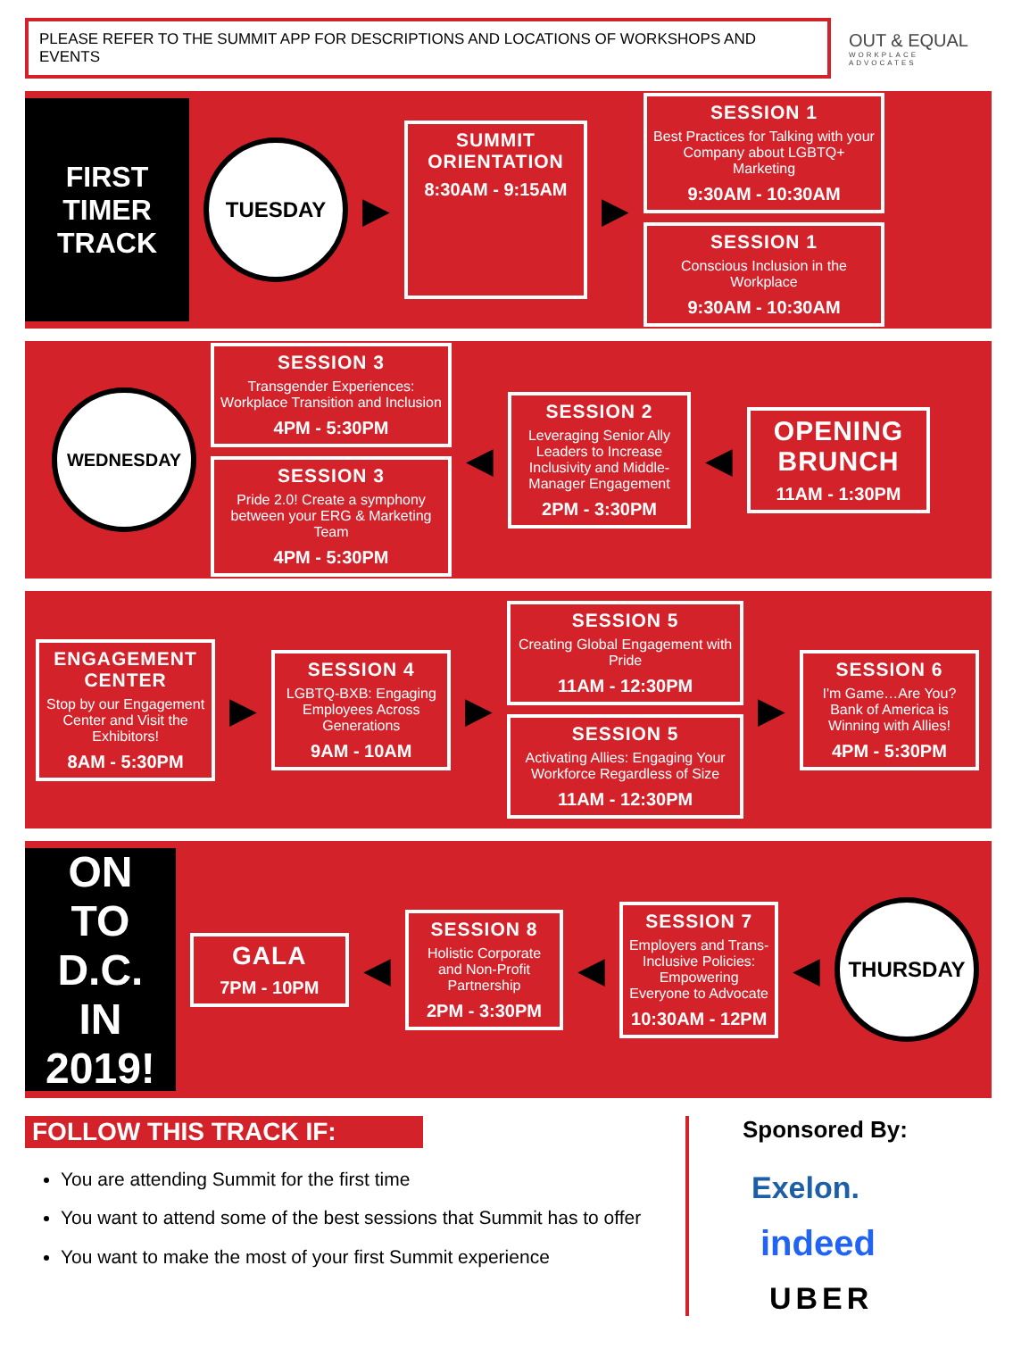PLEASE REFER TO THE SUMMIT APP FOR DESCRIPTIONS AND LOCATIONS OF WORKSHOPS AND EVENTS
OUT & EQUAL
WORKPLACE ADVOCATES
FIRST TIMER TRACK
TUESDAY
▶
SUMMIT ORIENTATION
8:30AM - 9:15AM
▶
SESSION 1
Best Practices for Talking with your Company about LGBTQ+ Marketing
9:30AM - 10:30AM
SESSION 1
Conscious Inclusion in the Workplace
9:30AM - 10:30AM
WEDNESDAY
SESSION 3
Transgender Experiences: Workplace Transition and Inclusion
4PM - 5:30PM
SESSION 3
Pride 2.0! Create a symphony between your ERG & Marketing Team
4PM - 5:30PM
◀
SESSION 2
Leveraging Senior Ally Leaders to Increase Inclusivity and Middle-Manager Engagement
2PM - 3:30PM
◀
OPENING BRUNCH
11AM - 1:30PM
ENGAGEMENT CENTER
Stop by our Engagement Center and Visit the Exhibitors!
8AM - 5:30PM
▶
SESSION 4
LGBTQ-BXB: Engaging Employees Across Generations
9AM - 10AM
▶
SESSION 5
Creating Global Engagement with Pride
11AM - 12:30PM
SESSION 5
Activating Allies: Engaging Your Workforce Regardless of Size
11AM - 12:30PM
▶
SESSION 6
I'm Game…Are You? Bank of America is Winning with Allies!
4PM - 5:30PM
ON TO D.C. IN 2019!
GALA
7PM - 10PM
◀
SESSION 8
Holistic Corporate and Non-Profit Partnership
2PM - 3:30PM
◀
SESSION 7
Employers and Trans-Inclusive Policies: Empowering Everyone to Advocate
10:30AM - 12PM
◀
THURSDAY
FOLLOW THIS TRACK IF:
You are attending Summit for the first time
You want to attend some of the best sessions that Summit has to offer
You want to make the most of your first Summit experience
Sponsored By:
Exelon.
indeed
UBER